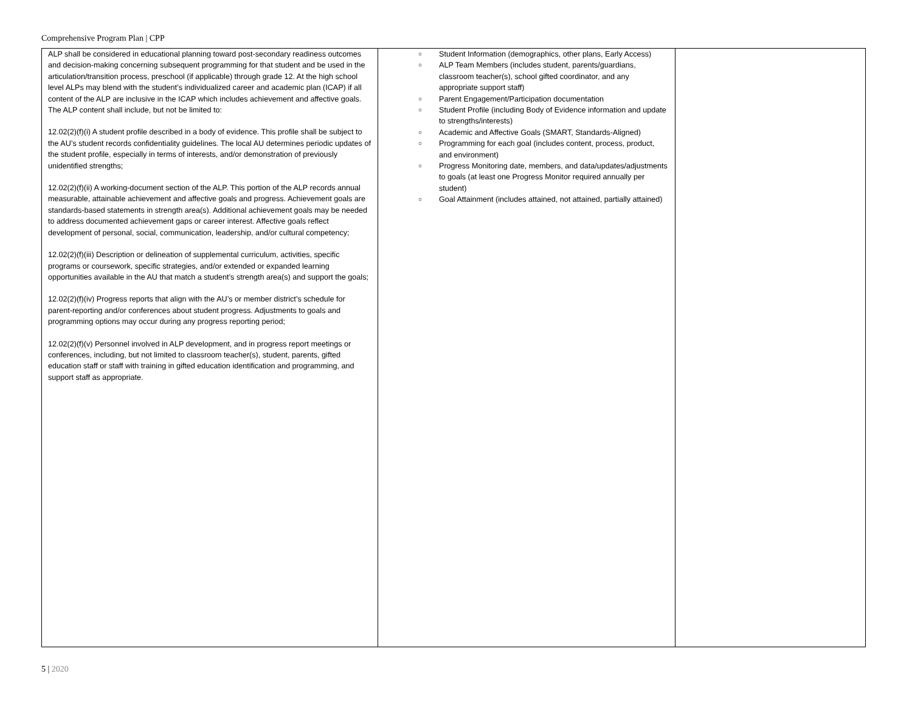Comprehensive Program Plan | CPP
| ALP shall be considered in educational planning toward post-secondary readiness outcomes and decision-making concerning subsequent programming for that student and be used in the articulation/transition process, preschool (if applicable) through grade 12. At the high school level ALPs may blend with the student’s individualized career and academic plan (ICAP) if all content of the ALP are inclusive in the ICAP which includes achievement and affective goals. The ALP content shall include, but not be limited to: 12.02(2)(f)(i) A student profile described in a body of evidence. This profile shall be subject to the AU’s student records confidentiality guidelines. The local AU determines periodic updates of the student profile, especially in terms of interests, and/or demonstration of previously unidentified strengths; 12.02(2)(f)(ii) A working-document section of the ALP. This portion of the ALP records annual measurable, attainable achievement and affective goals and progress. Achievement goals are standards-based statements in strength area(s). Additional achievement goals may be needed to address documented achievement gaps or career interest. Affective goals reflect development of personal, social, communication, leadership, and/or cultural competency; 12.02(2)(f)(iii) Description or delineation of supplemental curriculum, activities, specific programs or coursework, specific strategies, and/or extended or expanded learning opportunities available in the AU that match a student’s strength area(s) and support the goals; 12.02(2)(f)(iv) Progress reports that align with the AU’s or member district’s schedule for parent-reporting and/or conferences about student progress. Adjustments to goals and programming options may occur during any progress reporting period; 12.02(2)(f)(v) Personnel involved in ALP development, and in progress report meetings or conferences, including, but not limited to classroom teacher(s), student, parents, gifted education staff or staff with training in gifted education identification and programming, and support staff as appropriate. | ○ Student Information (demographics, other plans, Early Access) ○ ALP Team Members (includes student, parents/guardians, classroom teacher(s), school gifted coordinator, and any appropriate support staff) ○ Parent Engagement/Participation documentation ○ Student Profile (including Body of Evidence information and update to strengths/interests) ○ Academic and Affective Goals (SMART, Standards-Aligned) ○ Programming for each goal (includes content, process, product, and environment) ○ Progress Monitoring date, members, and data/updates/adjustments to goals (at least one Progress Monitor required annually per student) ○ Goal Attainment (includes attained, not attained, partially attained) | |
5 | 2020